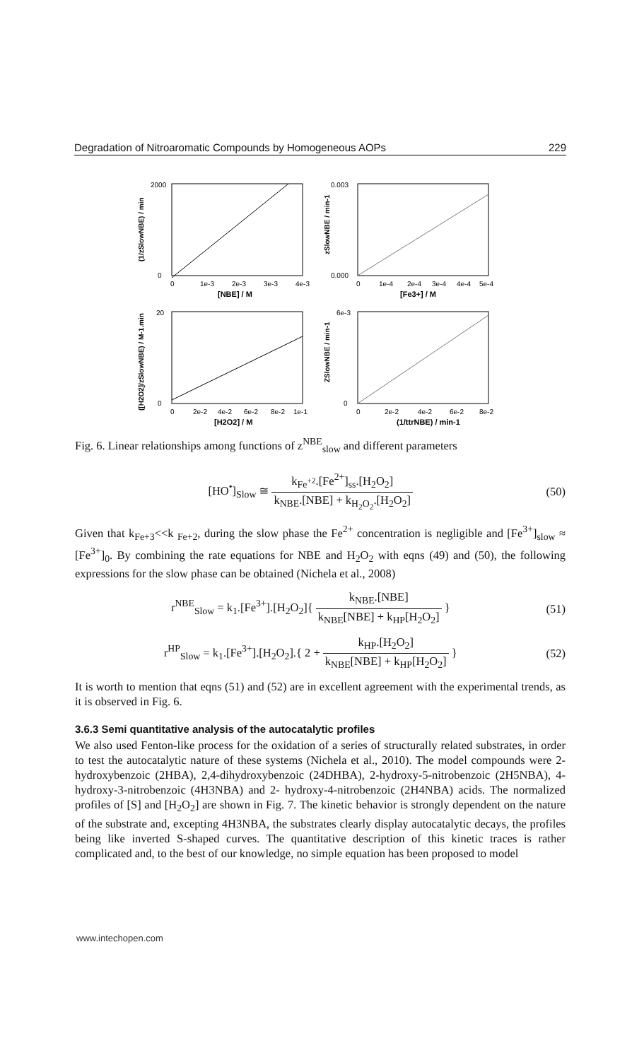Degradation of Nitroaromatic Compounds by Homogeneous AOPs 229
2000
0
0
1e-3
2e-3
3e-3
4e-3
[NBE] / M
(1/zSlowNBE) / min
0.003
0.000
0
1e-4
2e-4
3e-4
4e-4
5e-4
[Fe3+] / M
zSlowNBE / min-1
20
0
0
2e-2
4e-2
6e-2
8e-2
1e-1
[H2O2] / M
([H2O2]/zSlowNBE) / M-1.min
6e-3
0
0
2e-2
4e-2
6e-2
8e-2
(1/ttrNBE) / min-1
ZSlowNBE / min-1
Fig. 6. Linear relationships among functions of z<sup>NBE</sup><sub>slow</sub> and different parameters
[HO<sup>•</sup>]<sub>Slow</sub> ≅ k<sub>Fe<sup>+2</sup></sub>.[Fe<sup>2+</sup>]<sub>ss</sub>.[H<sub>2</sub>O<sub>2</sub>] k<sub>NBE</sub>.[NBE] + k<sub>H<sub>2</sub>O<sub>2</sub></sub>.[H<sub>2</sub>O<sub>2</sub>]
(50)
Given that k<sub>Fe+3</sub><<k <sub>Fe+2</sub>, during the slow phase the Fe<sup>2+</sup> concentration is negligible and [Fe<sup>3+</sup>]<sub>slow</sub> ≈ [Fe<sup>3+</sup>]<sub>0</sub>. By combining the rate equations for NBE and H<sub>2</sub>O<sub>2</sub> with eqns (49) and (50), the following expressions for the slow phase can be obtained (Nichela et al., 2008)
r<sup>NBE</sup><sub>Slow</sub> = k<sub>1</sub>.[Fe<sup>3+</sup>].[H<sub>2</sub>O<sub>2</sub>]{ k<sub>NBE</sub>.[NBE] k<sub>NBE</sub>[NBE] + k<sub>HP</sub>[H<sub>2</sub>O<sub>2</sub>] }
(51)
r<sup>HP</sup><sub>Slow</sub> = k<sub>1</sub>.[Fe<sup>3+</sup>].[H<sub>2</sub>O<sub>2</sub>].{ 2 + k<sub>HP</sub>.[H<sub>2</sub>O<sub>2</sub>] k<sub>NBE</sub>[NBE] + k<sub>HP</sub>[H<sub>2</sub>O<sub>2</sub>] }
(52)
It is worth to mention that eqns (51) and (52) are in excellent agreement with the experimental trends, as it is observed in Fig. 6.
3.6.3 Semi quantitative analysis of the autocatalytic profiles
We also used Fenton-like process for the oxidation of a series of structurally related substrates, in order to test the autocatalytic nature of these systems (Nichela et al., 2010). The model compounds were 2-hydroxybenzoic (2HBA), 2,4-dihydroxybenzoic (24DHBA), 2-hydroxy-5-nitrobenzoic (2H5NBA), 4- hydroxy-3-nitrobenzoic (4H3NBA) and 2- hydroxy-4-nitrobenzoic (2H4NBA) acids. The normalized profiles of [S] and [H<sub>2</sub>O<sub>2</sub>] are shown in Fig. 7. The kinetic behavior is strongly dependent on the nature of the substrate and, excepting 4H3NBA, the substrates clearly display autocatalytic decays, the profiles being like inverted S-shaped curves. The quantitative description of this kinetic traces is rather complicated and, to the best of our knowledge, no simple equation has been proposed to model
www.intechopen.com